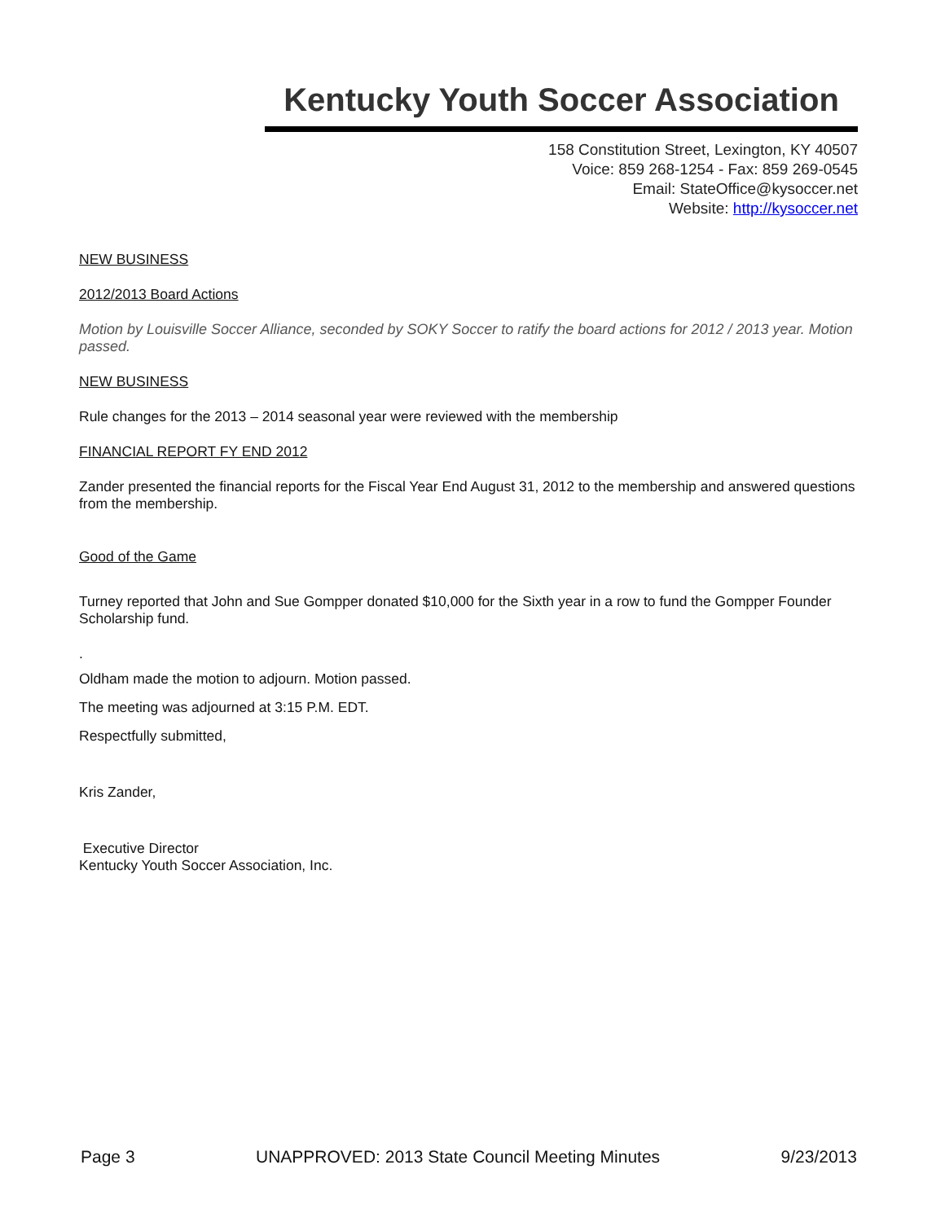Kentucky Youth Soccer Association
158 Constitution Street, Lexington, KY 40507
Voice: 859 268-1254 - Fax: 859 269-0545
Email: StateOffice@kysoccer.net
Website: http://kysoccer.net
NEW BUSINESS
2012/2013 Board Actions
Motion by Louisville Soccer Alliance, seconded by SOKY Soccer to ratify the board actions for 2012 / 2013 year. Motion passed.
NEW BUSINESS
Rule changes for the 2013 – 2014 seasonal year were reviewed with the membership
FINANCIAL REPORT FY END 2012
Zander presented the financial reports for the Fiscal Year End August 31, 2012 to the membership and answered questions from the membership.
Good of the Game
Turney reported that John and Sue Gompper donated $10,000 for the Sixth year in a row to fund the Gompper Founder Scholarship fund.
.
Oldham made the motion to adjourn. Motion passed.
The meeting was adjourned at 3:15 P.M. EDT.
Respectfully submitted,
Kris Zander,
Executive Director
Kentucky Youth Soccer Association, Inc.
Page 3 UNAPPROVED: 2013 State Council Meeting Minutes 9/23/2013